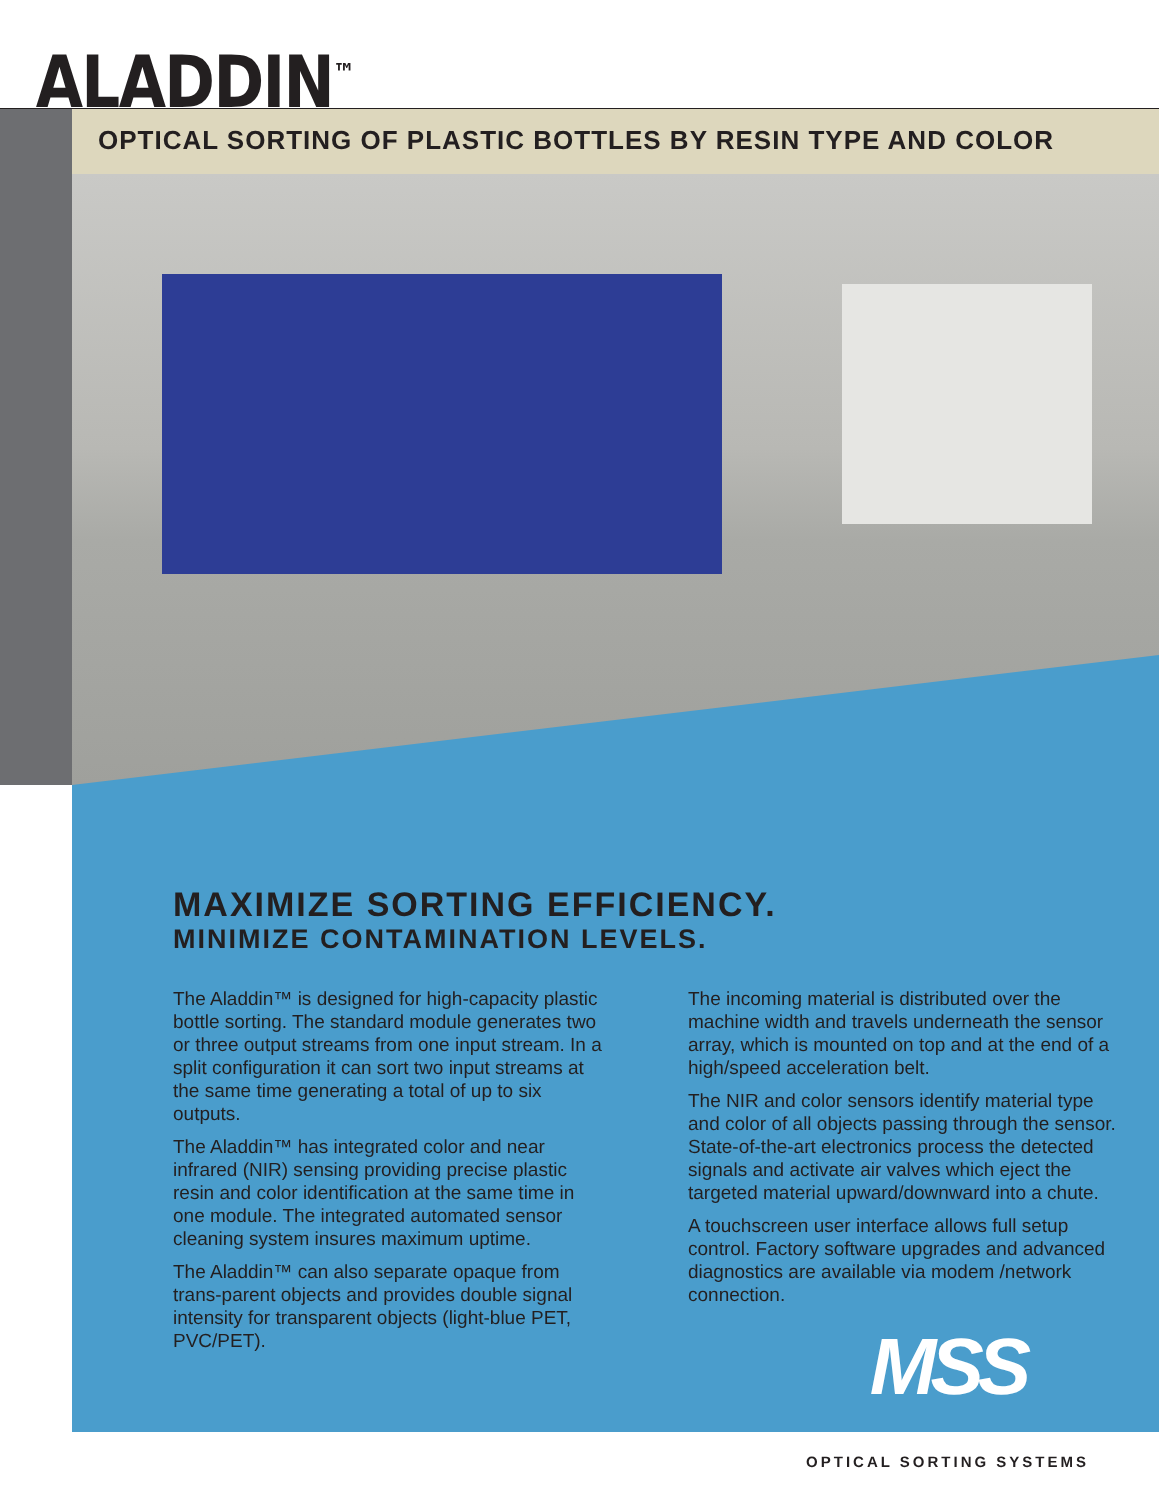ALADDIN<sup>™</sup>
OPTICAL SORTING OF PLASTIC BOTTLES BY RESIN TYPE AND COLOR
MAXIMIZE SORTING EFFICIENCY.
MINIMIZE CONTAMINATION LEVELS.
The Aladdin™ is designed for high-capacity plastic bottle sorting. The standard module generates two or three output streams from one input stream. In a split configuration it can sort two input streams at the same time generating a total of up to six outputs.
The Aladdin™ has integrated color and near infrared (NIR) sensing providing precise plastic resin and color identification at the same time in one module. The integrated automated sensor cleaning system insures maximum uptime.
The Aladdin™ can also separate opaque from trans-parent objects and provides double signal intensity for transparent objects (light-blue PET, PVC/PET).
The incoming material is distributed over the machine width and travels underneath the sensor array, which is mounted on top and at the end of a high/speed acceleration belt.
The NIR and color sensors identify material type and color of all objects passing through the sensor. State-of-the-art electronics process the detected signals and activate air valves which eject the targeted material upward/downward into a chute.
A touchscreen user interface allows full setup control. Factory software upgrades and advanced diagnostics are available via modem /network connection.
MSS
OPTICAL SORTING SYSTEMS